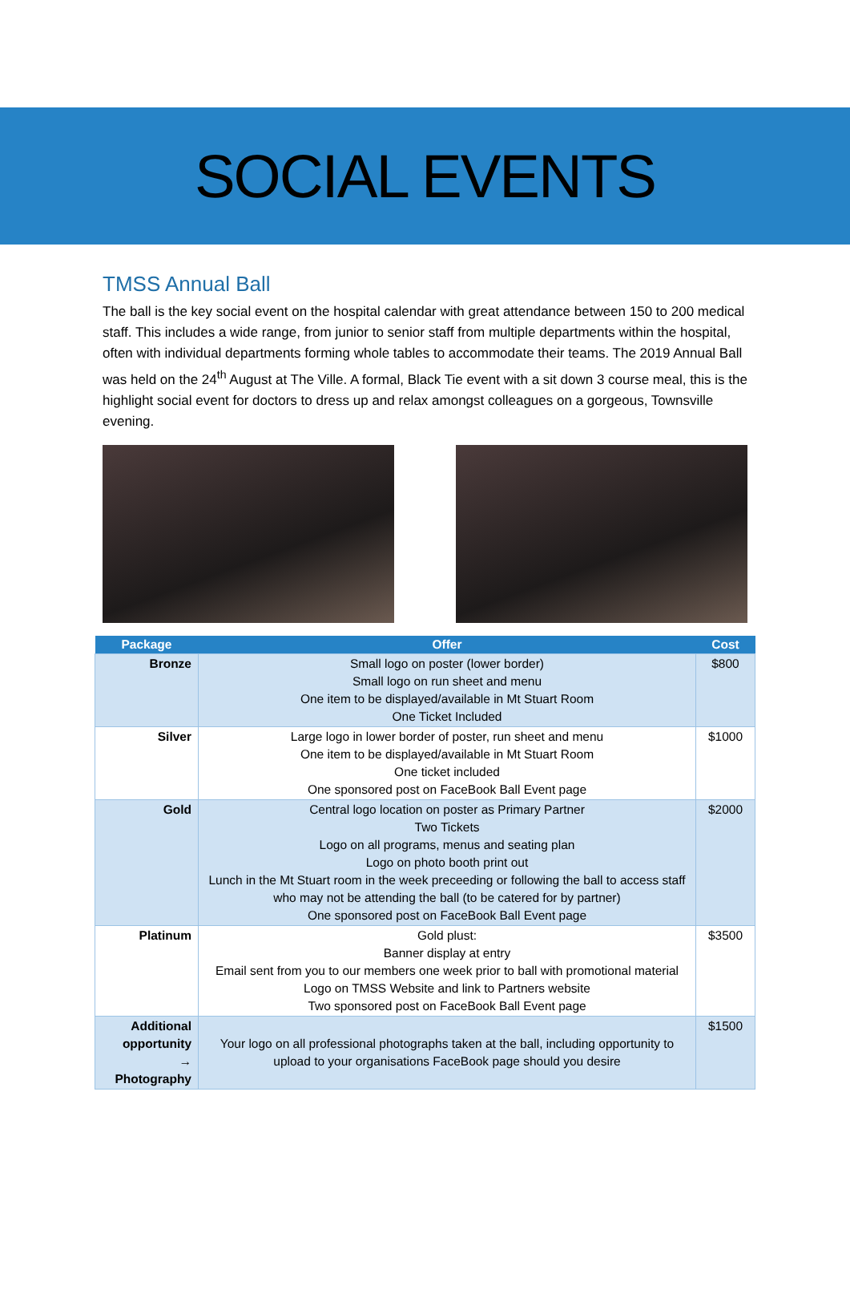SOCIAL EVENTS
TMSS Annual Ball
The ball is the key social event on the hospital calendar with great attendance between 150 to 200 medical staff. This includes a wide range, from junior to senior staff from multiple departments within the hospital, often with individual departments forming whole tables to accommodate their teams. The 2019 Annual Ball was held on the 24<sup>th</sup> August at The Ville. A formal, Black Tie event with a sit down 3 course meal, this is the highlight social event for doctors to dress up and relax amongst colleagues on a gorgeous, Townsville evening.
| Package | Offer | Cost |
| --- | --- | --- |
| Bronze | Small logo on poster (lower border) Small logo on run sheet and menu One item to be displayed/available in Mt Stuart Room One Ticket Included | $800 |
| Silver | Large logo in lower border of poster, run sheet and menu One item to be displayed/available in Mt Stuart Room One ticket included One sponsored post on FaceBook Ball Event page | $1000 |
| Gold | Central logo location on poster as Primary Partner Two Tickets Logo on all programs, menus and seating plan Logo on photo booth print out Lunch in the Mt Stuart room in the week preceeding or following the ball to access staff who may not be attending the ball (to be catered for by partner) One sponsored post on FaceBook Ball Event page | $2000 |
| Platinum | Gold plust: Banner display at entry Email sent from you to our members one week prior to ball with promotional material Logo on TMSS Website and link to Partners website Two sponsored post on FaceBook Ball Event page | $3500 |
| Additional opportunity → Photography | Your logo on all professional photographs taken at the ball, including opportunity to upload to your organisations FaceBook page should you desire | $1500 |